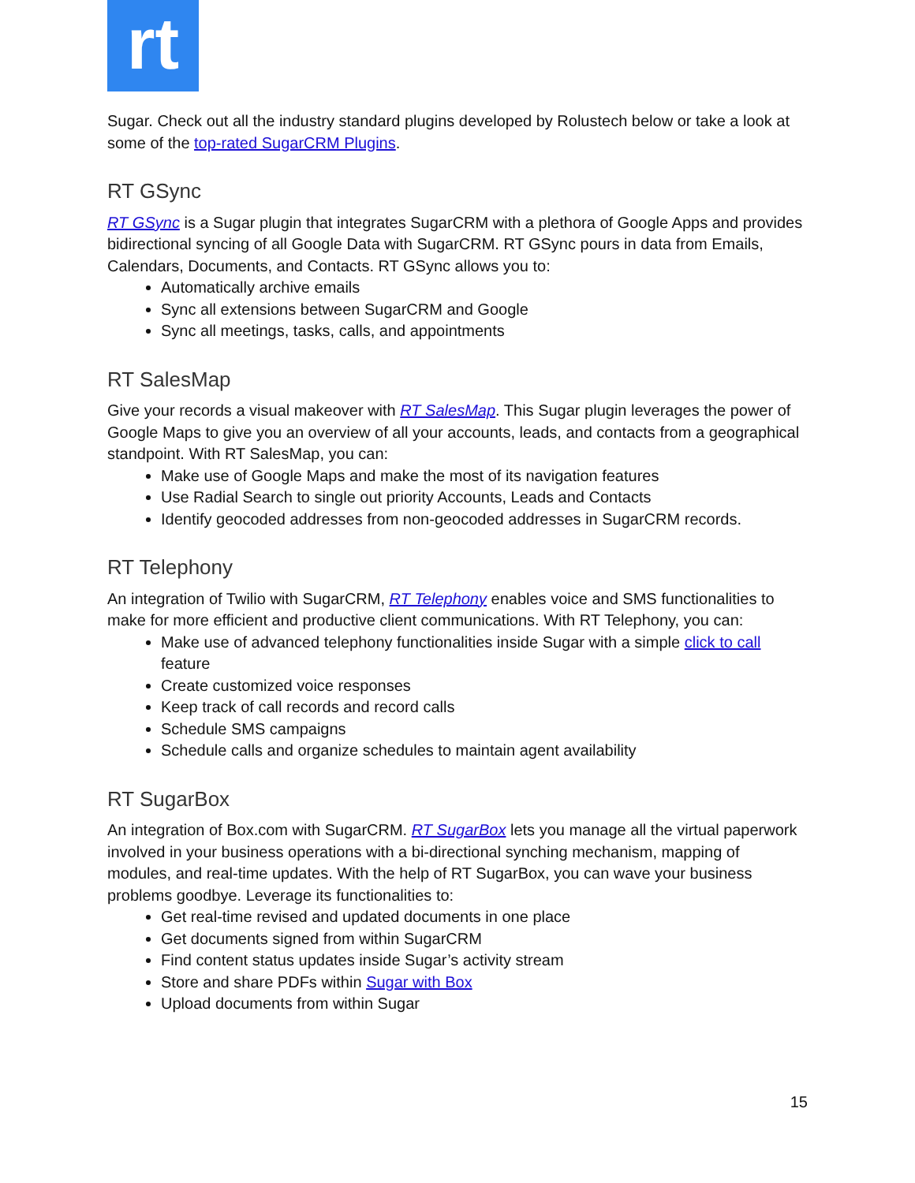rt
Sugar. Check out all the industry standard plugins developed by Rolustech below or take a look at some of the top-rated SugarCRM Plugins.
RT GSync
RT GSync is a Sugar plugin that integrates SugarCRM with a plethora of Google Apps and provides bidirectional syncing of all Google Data with SugarCRM. RT GSync pours in data from Emails, Calendars, Documents, and Contacts. RT GSync allows you to:
Automatically archive emails
Sync all extensions between SugarCRM and Google
Sync all meetings, tasks, calls, and appointments
RT SalesMap
Give your records a visual makeover with RT SalesMap. This Sugar plugin leverages the power of Google Maps to give you an overview of all your accounts, leads, and contacts from a geographical standpoint. With RT SalesMap, you can:
Make use of Google Maps and make the most of its navigation features
Use Radial Search to single out priority Accounts, Leads and Contacts
Identify geocoded addresses from non-geocoded addresses in SugarCRM records.
RT Telephony
An integration of Twilio with SugarCRM, RT Telephony enables voice and SMS functionalities to make for more efficient and productive client communications. With RT Telephony, you can:
Make use of advanced telephony functionalities inside Sugar with a simple click to call feature
Create customized voice responses
Keep track of call records and record calls
Schedule SMS campaigns
Schedule calls and organize schedules to maintain agent availability
RT SugarBox
An integration of Box.com with SugarCRM. RT SugarBox lets you manage all the virtual paperwork involved in your business operations with a bi-directional synching mechanism, mapping of modules, and real-time updates. With the help of RT SugarBox, you can wave your business problems goodbye. Leverage its functionalities to:
Get real-time revised and updated documents in one place
Get documents signed from within SugarCRM
Find content status updates inside Sugar’s activity stream
Store and share PDFs within Sugar with Box
Upload documents from within Sugar
15